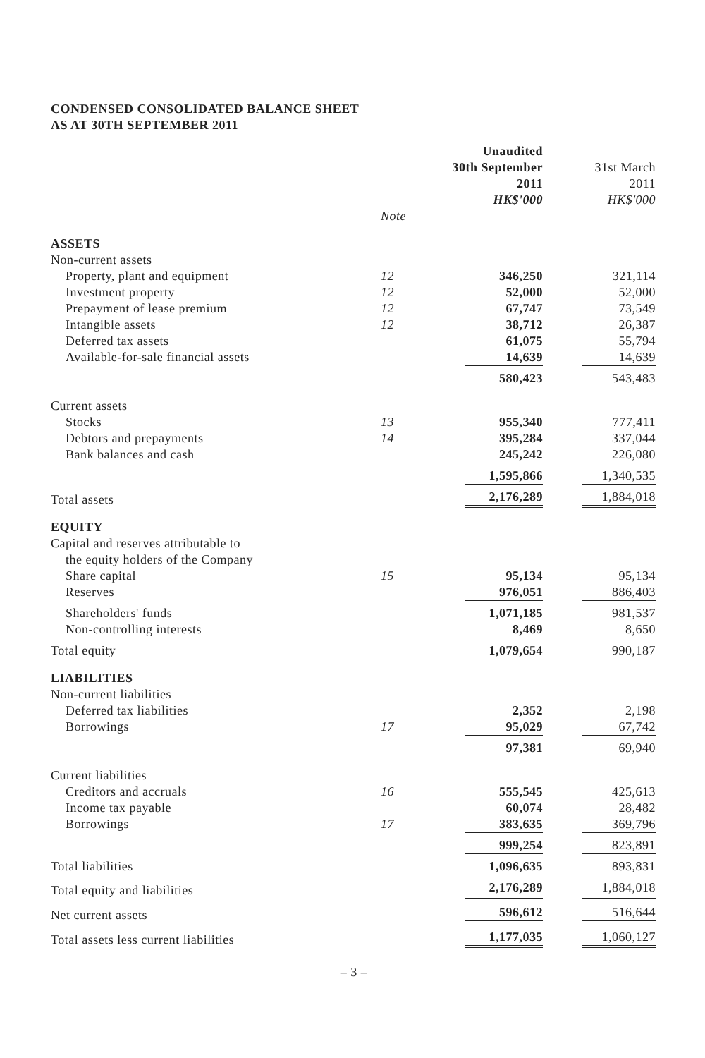CONDENSED CONSOLIDATED BALANCE SHEET
AS AT 30TH SEPTEMBER 2011
| | | Unaudited 30th September 2011 HK$'000 | 31st March 2011 HK$'000 |
| --- | --- | --- | --- |
| | Note | | |
| ASSETS | | | |
| Non-current assets | | | |
| Property, plant and equipment | 12 | 346,250 | 321,114 |
| Investment property | 12 | 52,000 | 52,000 |
| Prepayment of lease premium | 12 | 67,747 | 73,549 |
| Intangible assets | 12 | 38,712 | 26,387 |
| Deferred tax assets | | 61,075 | 55,794 |
| Available-for-sale financial assets | | 14,639 | 14,639 |
| | | 580,423 | 543,483 |
| Current assets | | | |
| Stocks | 13 | 955,340 | 777,411 |
| Debtors and prepayments | 14 | 395,284 | 337,044 |
| Bank balances and cash | | 245,242 | 226,080 |
| | | 1,595,866 | 1,340,535 |
| Total assets | | 2,176,289 | 1,884,018 |
| EQUITY | | | |
| Capital and reserves attributable to | | | |
| the equity holders of the Company | | | |
| Share capital | 15 | 95,134 | 95,134 |
| Reserves | | 976,051 | 886,403 |
| Shareholders' funds | | 1,071,185 | 981,537 |
| Non-controlling interests | | 8,469 | 8,650 |
| Total equity | | 1,079,654 | 990,187 |
| LIABILITIES | | | |
| Non-current liabilities | | | |
| Deferred tax liabilities | | 2,352 | 2,198 |
| Borrowings | 17 | 95,029 | 67,742 |
| | | 97,381 | 69,940 |
| Current liabilities | | | |
| Creditors and accruals | 16 | 555,545 | 425,613 |
| Income tax payable | | 60,074 | 28,482 |
| Borrowings | 17 | 383,635 | 369,796 |
| | | 999,254 | 823,891 |
| Total liabilities | | 1,096,635 | 893,831 |
| Total equity and liabilities | | 2,176,289 | 1,884,018 |
| Net current assets | | 596,612 | 516,644 |
| Total assets less current liabilities | | 1,177,035 | 1,060,127 |
– 3 –